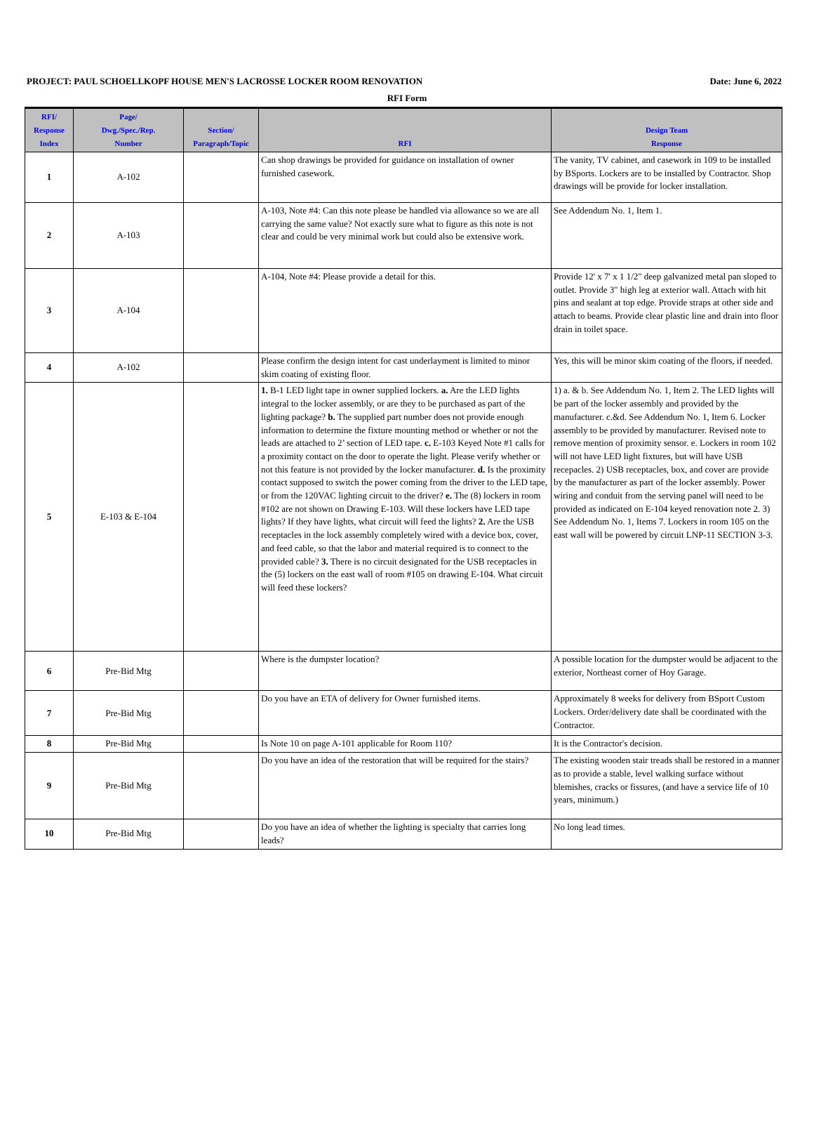PROJECT: PAUL SCHOELLKOPF HOUSE MEN'S LACROSSE LOCKER ROOM RENOVATION Date: June 6, 2022
RFI Form
| RFI/ Response Index | Page/ Dwg./Spec./Rep. Number | Section/ Paragraph/Topic | RFI | Design Team Response |
| --- | --- | --- | --- | --- |
| 1 | A-102 | | Can shop drawings be provided for guidance on installation of owner furnished casework. | The vanity, TV cabinet, and casework in 109 to be installed by BSports. Lockers are to be installed by Contractor. Shop drawings will be provide for locker installation. |
| 2 | A-103 | | A-103, Note #4: Can this note please be handled via allowance so we are all carrying the same value? Not exactly sure what to figure as this note is not clear and could be very minimal work but could also be extensive work. | See Addendum No. 1, Item 1. |
| 3 | A-104 | | A-104, Note #4: Please provide a detail for this. | Provide 12' x 7' x 1 1/2" deep galvanized metal pan sloped to outlet. Provide 3" high leg at exterior wall. Attach with hit pins and sealant at top edge. Provide straps at other side and attach to beams. Provide clear plastic line and drain into floor drain in toilet space. |
| 4 | A-102 | | Please confirm the design intent for cast underlayment is limited to minor skim coating of existing floor. | Yes, this will be minor skim coating of the floors, if needed. |
| 5 | E-103 & E-104 | | 1. B-1 LED light tape in owner supplied lockers. a. Are the LED lights integral to the locker assembly, or are they to be purchased as part of the lighting package? b. The supplied part number does not provide enough information to determine the fixture mounting method or whether or not the leads are attached to 2’ section of LED tape. c. E-103 Keyed Note #1 calls for a proximity contact on the door to operate the light. Please verify whether or not this feature is not provided by the locker manufacturer. d. Is the proximity contact supposed to switch the power coming from the driver to the LED tape, or from the 120VAC lighting circuit to the driver? e. The (8) lockers in room #102 are not shown on Drawing E-103. Will these lockers have LED tape lights? If they have lights, what circuit will feed the lights? 2. Are the USB receptacles in the lock assembly completely wired with a device box, cover, and feed cable, so that the labor and material required is to connect to the provided cable? 3. There is no circuit designated for the USB receptacles in the (5) lockers on the east wall of room #105 on drawing E-104. What circuit will feed these lockers? | 1) a. & b. See Addendum No. 1, Item 2. The LED lights will be part of the locker assembly and provided by the manufacturer. c.&d. See Addendum No. 1, Item 6. Locker assembly to be provided by manufacturer. Revised note to remove mention of proximity sensor. e. Lockers in room 102 will not have LED light fixtures, but will have USB recepacles. 2) USB receptacles, box, and cover are provide by the manufacturer as part of the locker assembly. Power wiring and conduit from the serving panel will need to be provided as indicated on E-104 keyed renovation note 2. 3) See Addendum No. 1, Items 7. Lockers in room 105 on the east wall will be powered by circuit LNP-11 SECTION 3-3. |
| 6 | Pre-Bid Mtg | | Where is the dumpster location? | A possible location for the dumpster would be adjacent to the exterior, Northeast corner of Hoy Garage. |
| 7 | Pre-Bid Mtg | | Do you have an ETA of delivery for Owner furnished items. | Approximately 8 weeks for delivery from BSport Custom Lockers. Order/delivery date shall be coordinated with the Contractor. |
| 8 | Pre-Bid Mtg | | Is Note 10 on page A-101 applicable for Room 110? | It is the Contractor's decision. |
| 9 | Pre-Bid Mtg | | Do you have an idea of the restoration that will be required for the stairs? | The existing wooden stair treads shall be restored in a manner as to provide a stable, level walking surface without blemishes, cracks or fissures, (and have a service life of 10 years, minimum.) |
| 10 | Pre-Bid Mtg | | Do you have an idea of whether the lighting is specialty that carries long leads? | No long lead times. |